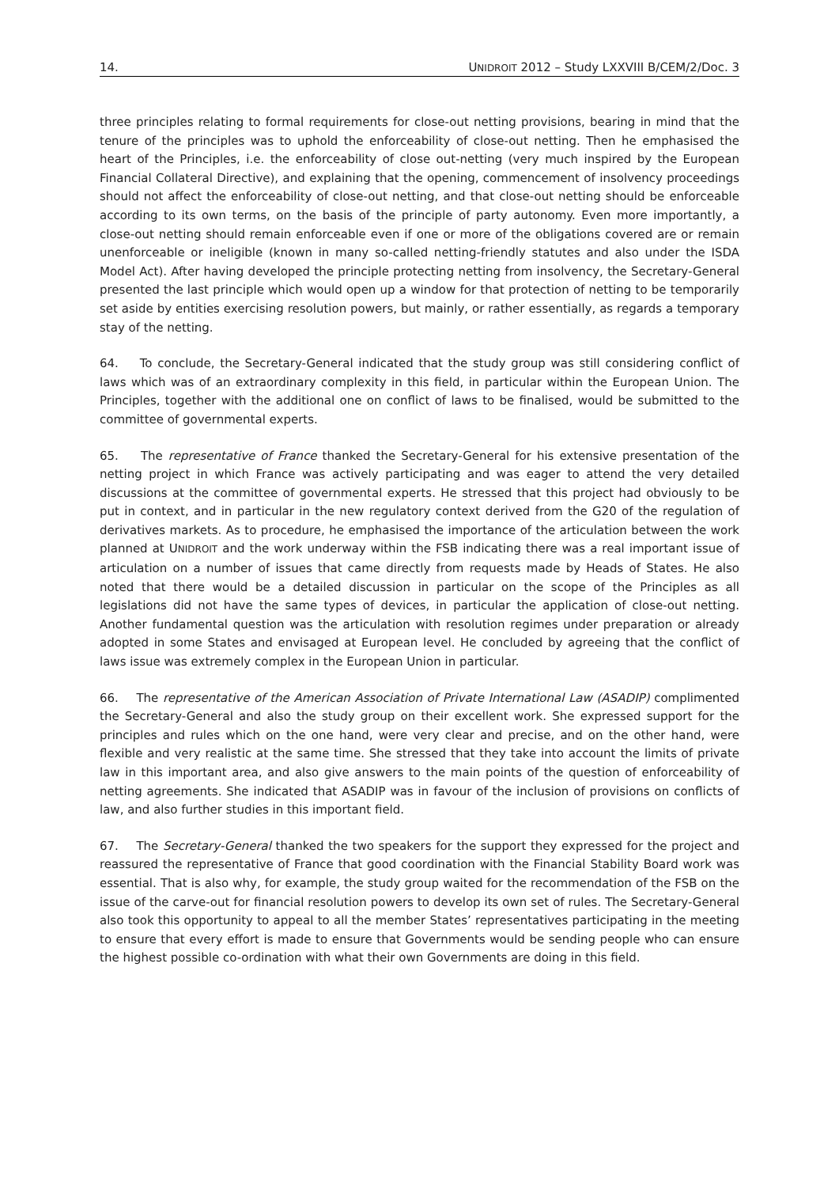14. UNIDROIT 2012 – Study LXXVIII B/CEM/2/Doc. 3
three principles relating to formal requirements for close-out netting provisions, bearing in mind that the tenure of the principles was to uphold the enforceability of close-out netting. Then he emphasised the heart of the Principles, i.e. the enforceability of close out-netting (very much inspired by the European Financial Collateral Directive), and explaining that the opening, commencement of insolvency proceedings should not affect the enforceability of close-out netting, and that close-out netting should be enforceable according to its own terms, on the basis of the principle of party autonomy. Even more importantly, a close-out netting should remain enforceable even if one or more of the obligations covered are or remain unenforceable or ineligible (known in many so-called netting-friendly statutes and also under the ISDA Model Act). After having developed the principle protecting netting from insolvency, the Secretary-General presented the last principle which would open up a window for that protection of netting to be temporarily set aside by entities exercising resolution powers, but mainly, or rather essentially, as regards a temporary stay of the netting.
64. To conclude, the Secretary-General indicated that the study group was still considering conflict of laws which was of an extraordinary complexity in this field, in particular within the European Union. The Principles, together with the additional one on conflict of laws to be finalised, would be submitted to the committee of governmental experts.
65. The representative of France thanked the Secretary-General for his extensive presentation of the netting project in which France was actively participating and was eager to attend the very detailed discussions at the committee of governmental experts. He stressed that this project had obviously to be put in context, and in particular in the new regulatory context derived from the G20 of the regulation of derivatives markets. As to procedure, he emphasised the importance of the articulation between the work planned at UNIDROIT and the work underway within the FSB indicating there was a real important issue of articulation on a number of issues that came directly from requests made by Heads of States. He also noted that there would be a detailed discussion in particular on the scope of the Principles as all legislations did not have the same types of devices, in particular the application of close-out netting. Another fundamental question was the articulation with resolution regimes under preparation or already adopted in some States and envisaged at European level. He concluded by agreeing that the conflict of laws issue was extremely complex in the European Union in particular.
66. The representative of the American Association of Private International Law (ASADIP) complimented the Secretary-General and also the study group on their excellent work. She expressed support for the principles and rules which on the one hand, were very clear and precise, and on the other hand, were flexible and very realistic at the same time. She stressed that they take into account the limits of private law in this important area, and also give answers to the main points of the question of enforceability of netting agreements. She indicated that ASADIP was in favour of the inclusion of provisions on conflicts of law, and also further studies in this important field.
67. The Secretary-General thanked the two speakers for the support they expressed for the project and reassured the representative of France that good coordination with the Financial Stability Board work was essential. That is also why, for example, the study group waited for the recommendation of the FSB on the issue of the carve-out for financial resolution powers to develop its own set of rules. The Secretary-General also took this opportunity to appeal to all the member States’ representatives participating in the meeting to ensure that every effort is made to ensure that Governments would be sending people who can ensure the highest possible co-ordination with what their own Governments are doing in this field.